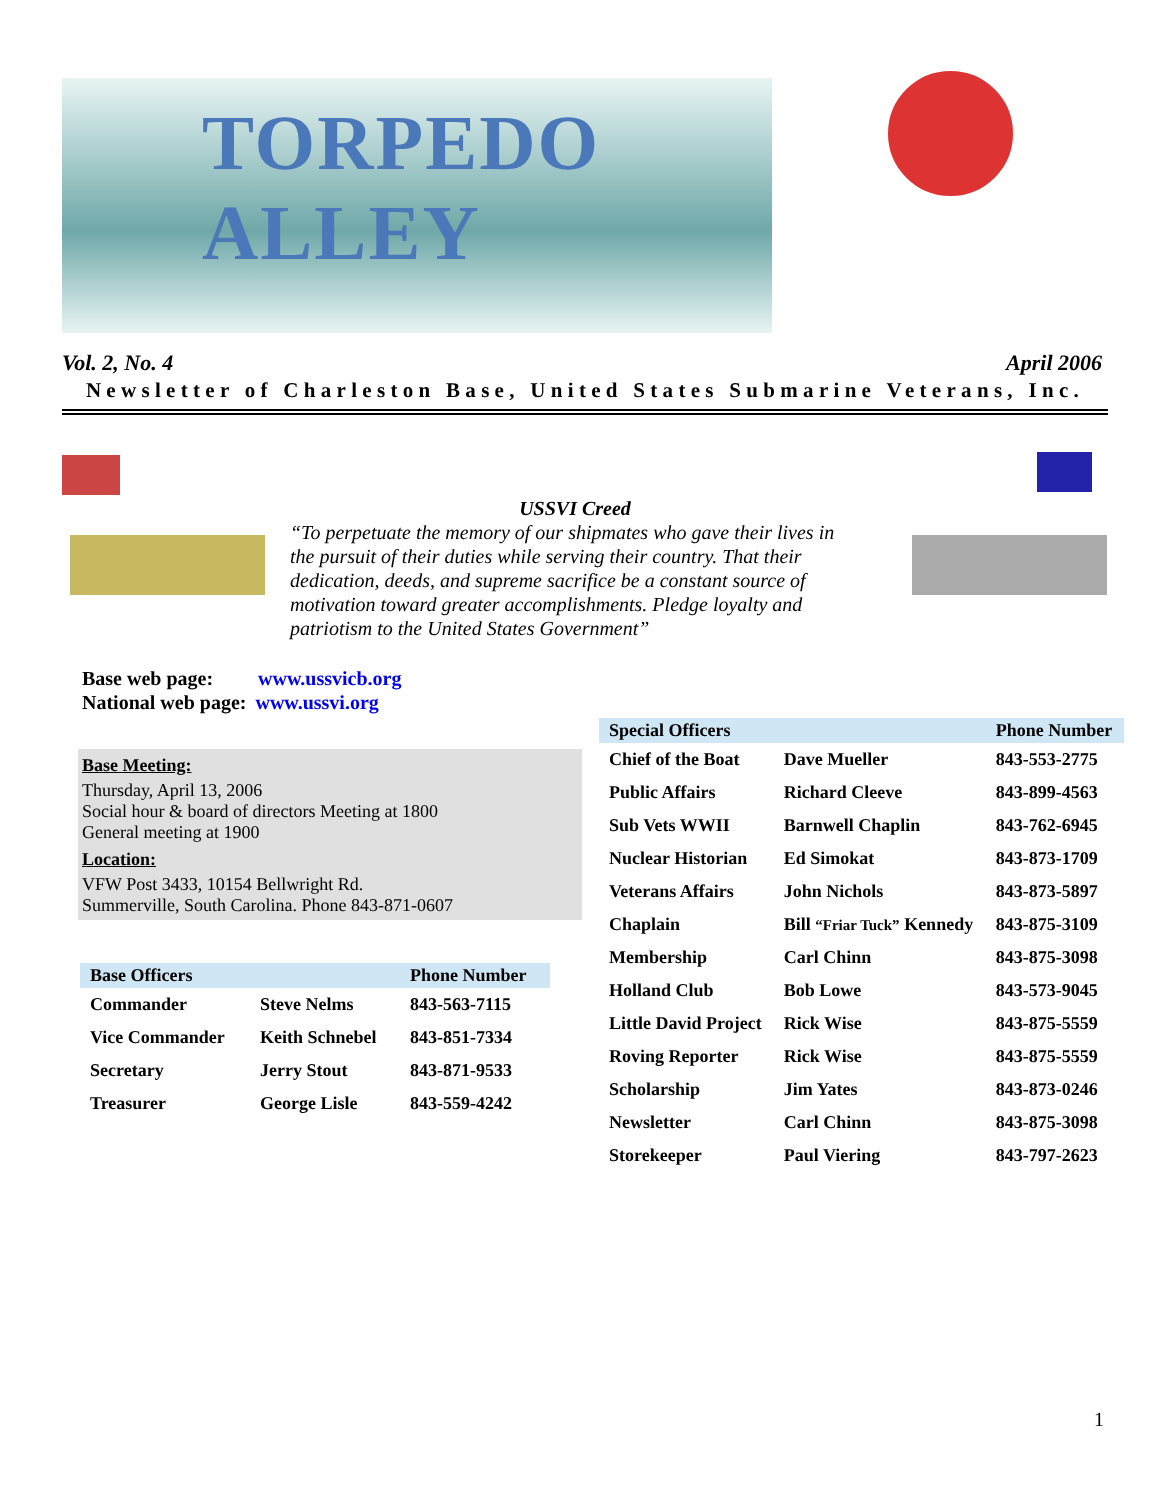TORPEDO ALLEY
Vol. 2, No. 4 April 2006
Newsletter of Charleston Base, United States Submarine Veterans, Inc.
USSVI Creed
“To perpetuate the memory of our shipmates who gave their lives in the pursuit of their duties while serving their country. That their dedication, deeds, and supreme sacrifice be a constant source of motivation toward greater accomplishments. Pledge loyalty and patriotism to the United States Government”
Base web page: www.ussvicb.org
National web page: www.ussvi.org
Base Meeting:
Thursday, April 13, 2006
Social hour & board of directors Meeting at 1800
General meeting at 1900
Location:
VFW Post 3433, 10154 Bellwright Rd.
Summerville, South Carolina. Phone 843-871-0607
| Base Officers | | Phone Number |
| --- | --- | --- |
| Commander | Steve Nelms | 843-563-7115 |
| Vice Commander | Keith Schnebel | 843-851-7334 |
| Secretary | Jerry Stout | 843-871-9533 |
| Treasurer | George Lisle | 843-559-4242 |
| Special Officers | | Phone Number |
| --- | --- | --- |
| Chief of the Boat | Dave Mueller | 843-553-2775 |
| Public Affairs | Richard Cleeve | 843-899-4563 |
| Sub Vets WWII | Barnwell Chaplin | 843-762-6945 |
| Nuclear Historian | Ed Simokat | 843-873-1709 |
| Veterans Affairs | John Nichols | 843-873-5897 |
| Chaplain | Bill “Friar Tuck” Kennedy | 843-875-3109 |
| Membership | Carl Chinn | 843-875-3098 |
| Holland Club | Bob Lowe | 843-573-9045 |
| Little David Project | Rick Wise | 843-875-5559 |
| Roving Reporter | Rick Wise | 843-875-5559 |
| Scholarship | Jim Yates | 843-873-0246 |
| Newsletter | Carl Chinn | 843-875-3098 |
| Storekeeper | Paul Viering | 843-797-2623 |
1